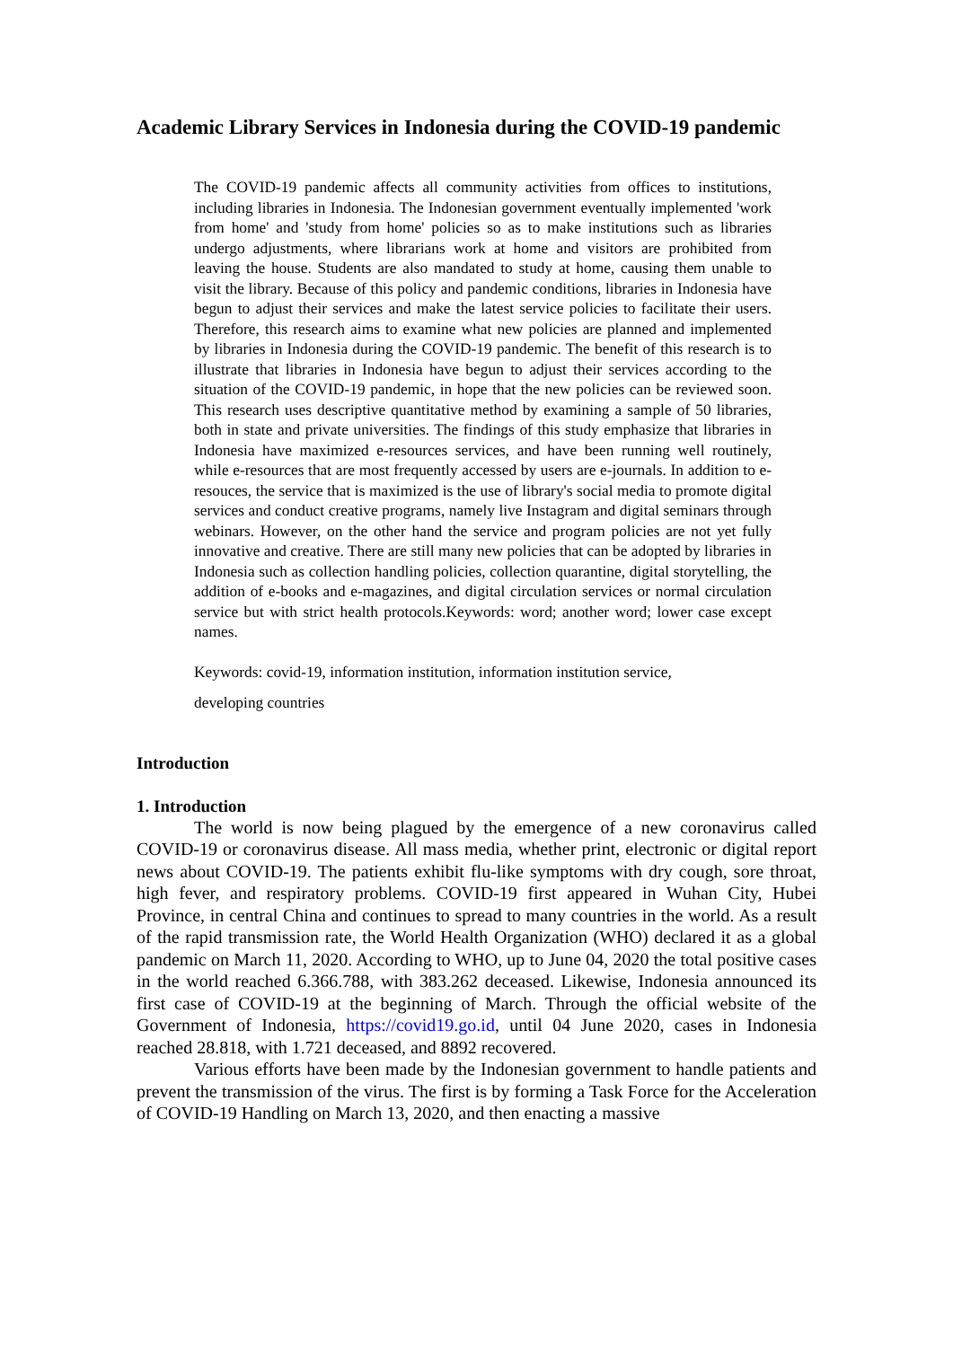Academic Library Services in Indonesia during the COVID-19 pandemic
The COVID-19 pandemic affects all community activities from offices to institutions, including libraries in Indonesia. The Indonesian government eventually implemented 'work from home' and 'study from home' policies so as to make institutions such as libraries undergo adjustments, where librarians work at home and visitors are prohibited from leaving the house. Students are also mandated to study at home, causing them unable to visit the library. Because of this policy and pandemic conditions, libraries in Indonesia have begun to adjust their services and make the latest service policies to facilitate their users. Therefore, this research aims to examine what new policies are planned and implemented by libraries in Indonesia during the COVID-19 pandemic. The benefit of this research is to illustrate that libraries in Indonesia have begun to adjust their services according to the situation of the COVID-19 pandemic, in hope that the new policies can be reviewed soon. This research uses descriptive quantitative method by examining a sample of 50 libraries, both in state and private universities. The findings of this study emphasize that libraries in Indonesia have maximized e-resources services, and have been running well routinely, while e-resources that are most frequently accessed by users are e-journals. In addition to e-resouces, the service that is maximized is the use of library's social media to promote digital services and conduct creative programs, namely live Instagram and digital seminars through webinars. However, on the other hand the service and program policies are not yet fully innovative and creative. There are still many new policies that can be adopted by libraries in Indonesia such as collection handling policies, collection quarantine, digital storytelling, the addition of e-books and e-magazines, and digital circulation services or normal circulation service but with strict health protocols.Keywords: word; another word; lower case except names.
Keywords: covid-19, information institution, information institution service,
developing countries
Introduction
1. Introduction
The world is now being plagued by the emergence of a new coronavirus called COVID-19 or coronavirus disease. All mass media, whether print, electronic or digital report news about COVID-19. The patients exhibit flu-like symptoms with dry cough, sore throat, high fever, and respiratory problems. COVID-19 first appeared in Wuhan City, Hubei Province, in central China and continues to spread to many countries in the world. As a result of the rapid transmission rate, the World Health Organization (WHO) declared it as a global pandemic on March 11, 2020. According to WHO, up to June 04, 2020 the total positive cases in the world reached 6.366.788, with 383.262 deceased. Likewise, Indonesia announced its first case of COVID-19 at the beginning of March. Through the official website of the Government of Indonesia, https://covid19.go.id, until 04 June 2020, cases in Indonesia reached 28.818, with 1.721 deceased, and 8892 recovered.
Various efforts have been made by the Indonesian government to handle patients and prevent the transmission of the virus. The first is by forming a Task Force for the Acceleration of COVID-19 Handling on March 13, 2020, and then enacting a massive